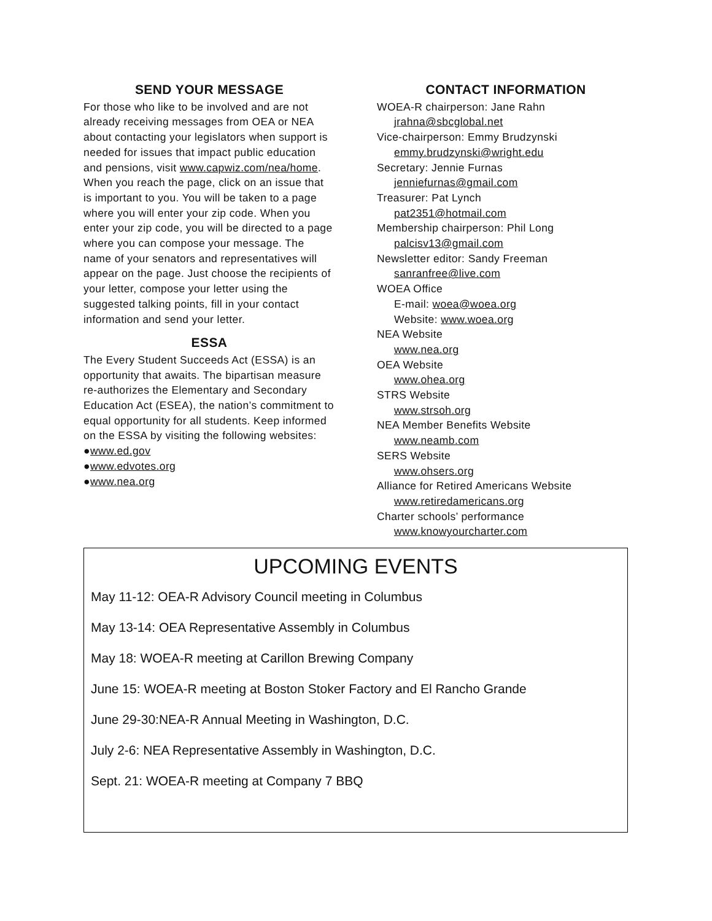SEND YOUR MESSAGE
For those who like to be involved and are not already receiving messages from OEA or NEA about contacting your legislators when support is needed for issues that impact public education and pensions, visit www.capwiz.com/nea/home. When you reach the page, click on an issue that is important to you. You will be taken to a page where you will enter your zip code. When you enter your zip code, you will be directed to a page where you can compose your message. The name of your senators and representatives will appear on the page. Just choose the recipients of your letter, compose your letter using the suggested talking points, fill in your contact information and send your letter.
ESSA
The Every Student Succeeds Act (ESSA) is an opportunity that awaits. The bipartisan measure re-authorizes the Elementary and Secondary Education Act (ESEA), the nation’s commitment to equal opportunity for all students. Keep informed on the ESSA by visiting the following websites:
●www.ed.gov
●www.edvotes.org
●www.nea.org
CONTACT INFORMATION
WOEA-R chairperson: Jane Rahn
jrahna@sbcglobal.net
Vice-chairperson: Emmy Brudzynski
emmy.brudzynski@wright.edu
Secretary: Jennie Furnas
jenniefurnas@gmail.com
Treasurer: Pat Lynch
pat2351@hotmail.com
Membership chairperson: Phil Long
palcisv13@gmail.com
Newsletter editor: Sandy Freeman
sanranfree@live.com
WOEA Office
E-mail: woea@woea.org
Website: www.woea.org
NEA Website
www.nea.org
OEA Website
www.ohea.org
STRS Website
www.strsoh.org
NEA Member Benefits Website
www.neamb.com
SERS Website
www.ohsers.org
Alliance for Retired Americans Website
www.retiredamericans.org
Charter schools’ performance
www.knowyourcharter.com
UPCOMING EVENTS
May 11-12: OEA-R Advisory Council meeting in Columbus
May 13-14: OEA Representative Assembly in Columbus
May 18: WOEA-R meeting at Carillon Brewing Company
June 15: WOEA-R meeting at Boston Stoker Factory and El Rancho Grande
June 29-30:NEA-R Annual Meeting in Washington, D.C.
July 2-6: NEA Representative Assembly in Washington, D.C.
Sept. 21: WOEA-R meeting at Company 7 BBQ